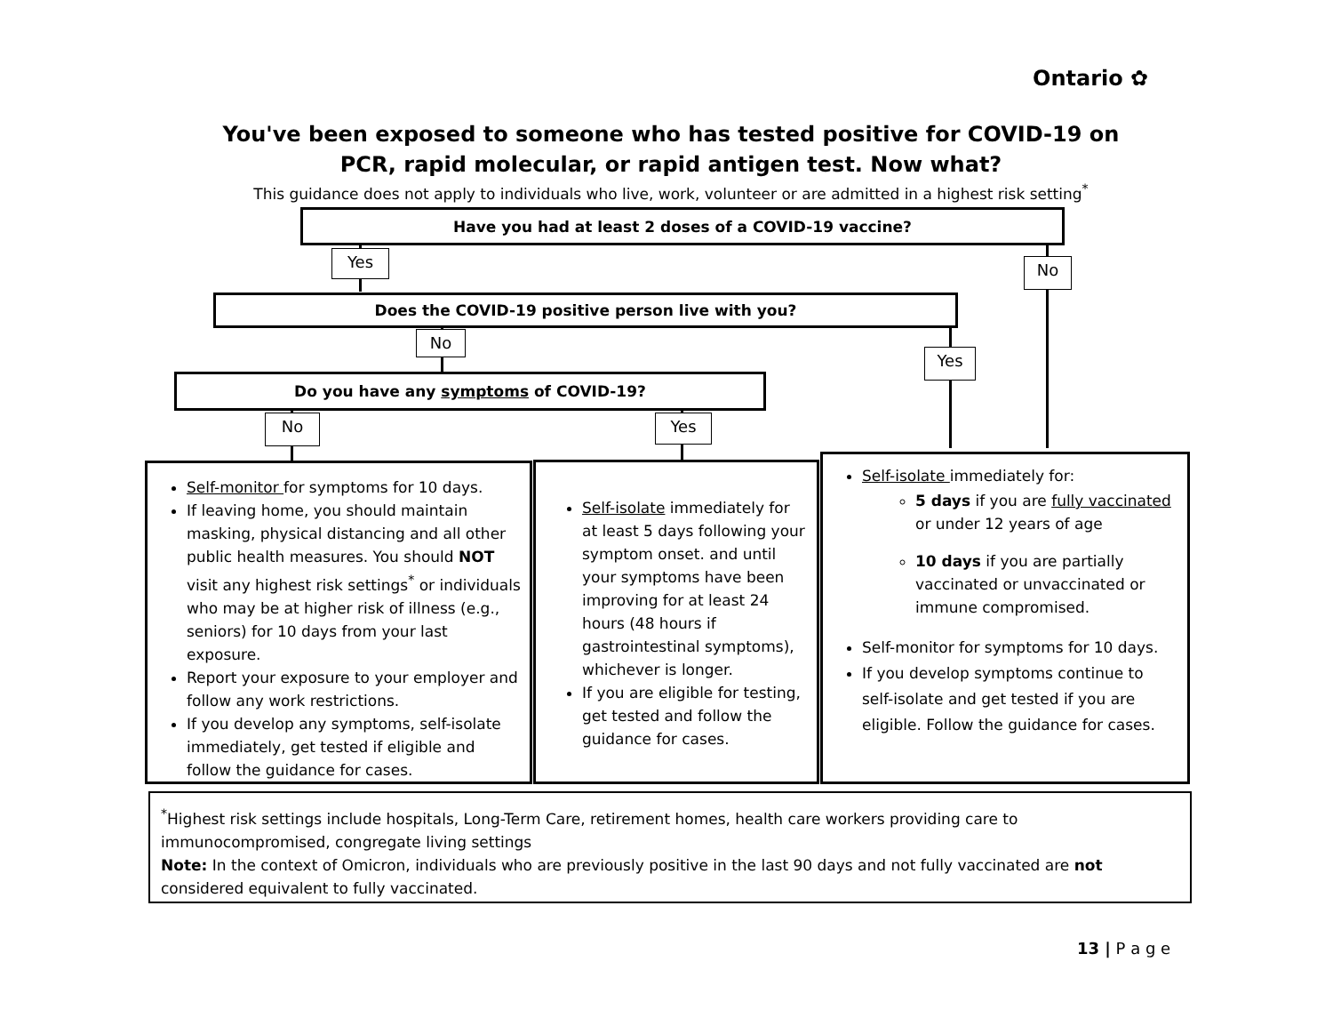Ontario ✿
You've been exposed to someone who has tested positive for COVID-19 on PCR, rapid molecular, or rapid antigen test. Now what?
This guidance does not apply to individuals who live, work, volunteer or are admitted in a highest risk setting<sup>*</sup>
Have you had at least 2 doses of a COVID-19 vaccine?
Yes No
Does the COVID-19 positive person live with you?
No
Yes
Do you have any symptoms of COVID-19?
No Yes
Self-monitor for symptoms for 10 days.
If leaving home, you should maintain masking, physical distancing and all other public health measures. You should NOT visit any highest risk settings<sup>*</sup> or individuals who may be at higher risk of illness (e.g., seniors) for 10 days from your last exposure.
Report your exposure to your employer and follow any work restrictions.
If you develop any symptoms, self-isolate immediately, get tested if eligible and follow the guidance for cases.
Self-isolate immediately for at least 5 days following your symptom onset. and until your symptoms have been improving for at least 24 hours (48 hours if gastrointestinal symptoms), whichever is longer.
If you are eligible for testing, get tested and follow the guidance for cases.
Self-isolate immediately for:
5 days if you are fully vaccinated or under 12 years of age
10 days if you are partially vaccinated or unvaccinated or immune compromised.
Self-monitor for symptoms for 10 days.
If you develop symptoms continue to self-isolate and get tested if you are eligible. Follow the guidance for cases.
<sup>*</sup> Highest risk settings include hospitals, Long-Term Care, retirement homes, health care workers providing care to immunocompromised, congregate living settings
Note: In the context of Omicron, individuals who are previously positive in the last 90 days and not fully vaccinated are not considered equivalent to fully vaccinated.
13 | P a g e